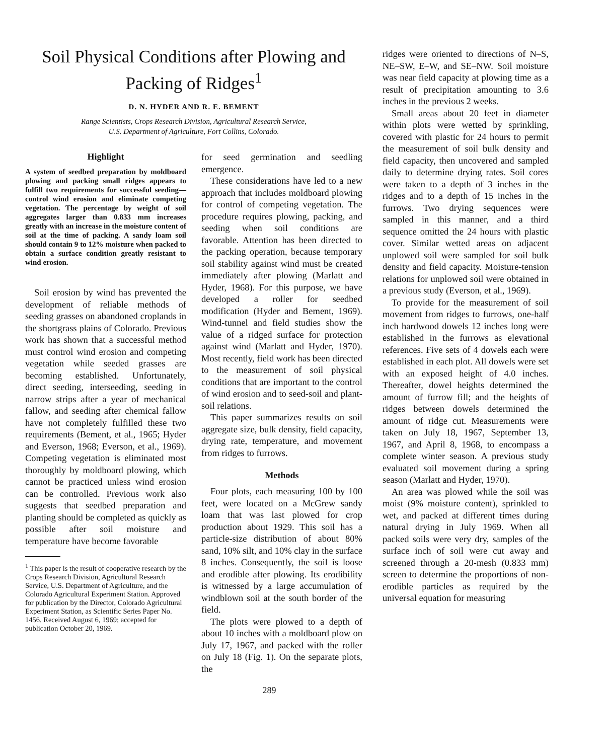Soil Physical Conditions after Plowing and Packing of Ridges<sup>1</sup>
D. N. HYDER AND R. E. BEMENT
Range Scientists, Crops Research Division, Agricultural Research Service,
U.S. Department of Agriculture, Fort Collins, Colorado.
Highlight
A system of seedbed preparation by moldboard plowing and packing small ridges appears to fulfill two requirements for successful seeding—control wind erosion and eliminate competing vegetation. The percentage by weight of soil aggregates larger than 0.833 mm increases greatly with an increase in the moisture content of soil at the time of packing. A sandy loam soil should contain 9 to 12% moisture when packed to obtain a surface condition greatly resistant to wind erosion.
Soil erosion by wind has prevented the development of reliable methods of seeding grasses on abandoned croplands in the shortgrass plains of Colorado. Previous work has shown that a successful method must control wind erosion and competing vegetation while seeded grasses are becoming established. Unfortunately, direct seeding, interseeding, seeding in narrow strips after a year of mechanical fallow, and seeding after chemical fallow have not completely fulfilled these two requirements (Bement, et al., 1965; Hyder and Everson, 1968; Everson, et al., 1969). Competing vegetation is eliminated most thoroughly by moldboard plowing, which cannot be practiced unless wind erosion can be controlled. Previous work also suggests that seedbed preparation and planting should be completed as quickly as possible after soil moisture and temperature have become favorable
<sup>1</sup> This paper is the result of cooperative research by the Crops Research Division, Agricultural Research Service, U.S. Department of Agriculture, and the Colorado Agricultural Experiment Station. Approved for publication by the Director, Colorado Agricultural Experiment Station, as Scientific Series Paper No. 1456. Received August 6, 1969; accepted for publication October 20, 1969.
for seed germination and seedling emergence.
These considerations have led to a new approach that includes moldboard plowing for control of competing vegetation. The procedure requires plowing, packing, and seeding when soil conditions are favorable. Attention has been directed to the packing operation, because temporary soil stability against wind must be created immediately after plowing (Marlatt and Hyder, 1968). For this purpose, we have developed a roller for seedbed modification (Hyder and Bement, 1969). Wind-tunnel and field studies show the value of a ridged surface for protection against wind (Marlatt and Hyder, 1970). Most recently, field work has been directed to the measurement of soil physical conditions that are important to the control of wind erosion and to seed-soil and plant-soil relations.
This paper summarizes results on soil aggregate size, bulk density, field capacity, drying rate, temperature, and movement from ridges to furrows.
Methods
Four plots, each measuring 100 by 100 feet, were located on a McGrew sandy loam that was last plowed for crop production about 1929. This soil has a particle-size distribution of about 80% sand, 10% silt, and 10% clay in the surface 8 inches. Consequently, the soil is loose and erodible after plowing. Its erodibility is witnessed by a large accumulation of windblown soil at the south border of the field.
The plots were plowed to a depth of about 10 inches with a moldboard plow on July 17, 1967, and packed with the roller on July 18 (Fig. 1). On the separate plots, the
289
ridges were oriented to directions of N–S, NE–SW, E–W, and SE–NW. Soil moisture was near field capacity at plowing time as a result of precipitation amounting to 3.6 inches in the previous 2 weeks.
Small areas about 20 feet in diameter within plots were wetted by sprinkling, covered with plastic for 24 hours to permit the measurement of soil bulk density and field capacity, then uncovered and sampled daily to determine drying rates. Soil cores were taken to a depth of 3 inches in the ridges and to a depth of 15 inches in the furrows. Two drying sequences were sampled in this manner, and a third sequence omitted the 24 hours with plastic cover. Similar wetted areas on adjacent unplowed soil were sampled for soil bulk density and field capacity. Moisture-tension relations for unplowed soil were obtained in a previous study (Everson, et al., 1969).
To provide for the measurement of soil movement from ridges to furrows, one-half inch hardwood dowels 12 inches long were established in the furrows as elevational references. Five sets of 4 dowels each were established in each plot. All dowels were set with an exposed height of 4.0 inches. Thereafter, dowel heights determined the amount of furrow fill; and the heights of ridges between dowels determined the amount of ridge cut. Measurements were taken on July 18, 1967, September 13, 1967, and April 8, 1968, to encompass a complete winter season. A previous study evaluated soil movement during a spring season (Marlatt and Hyder, 1970).
An area was plowed while the soil was moist (9% moisture content), sprinkled to wet, and packed at different times during natural drying in July 1969. When all packed soils were very dry, samples of the surface inch of soil were cut away and screened through a 20-mesh (0.833 mm) screen to determine the proportions of non-erodible particles as required by the universal equation for measuring